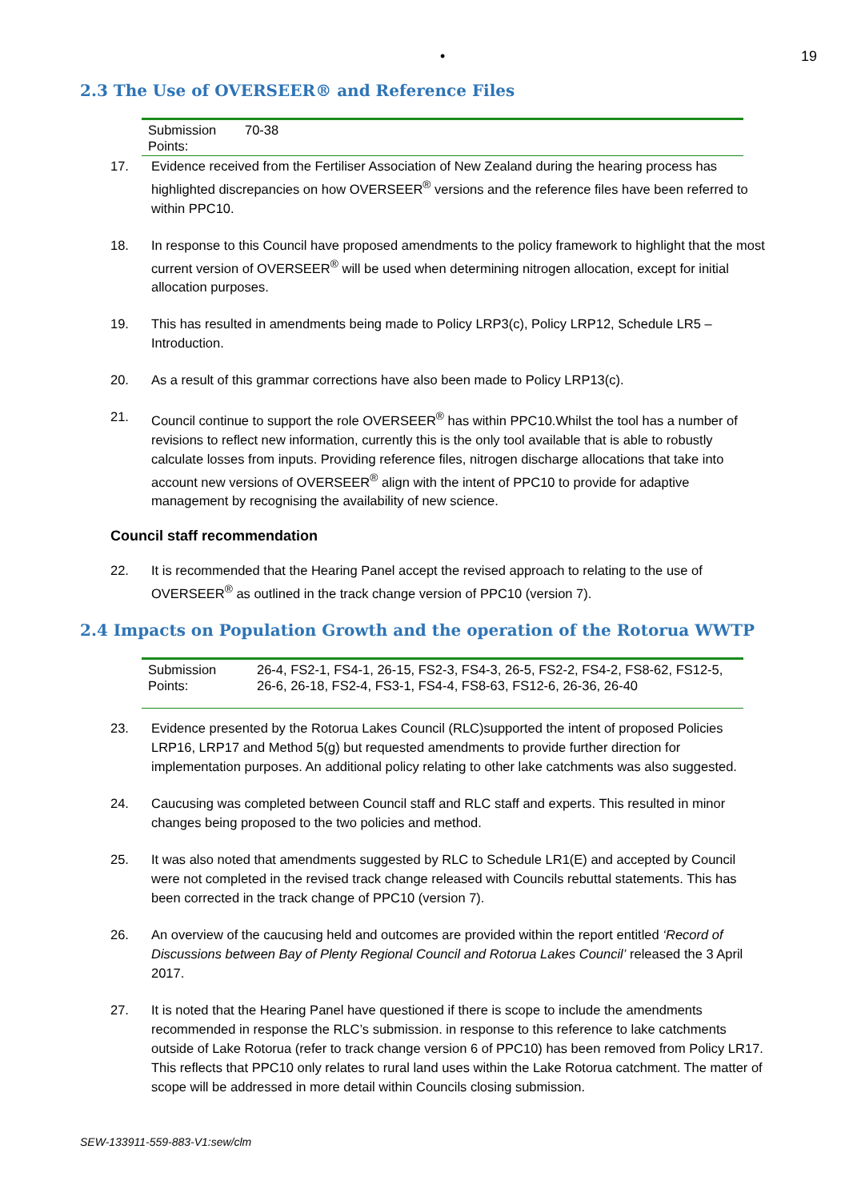• 19
2.3 The Use of OVERSEER® and Reference Files
| Submission Points: | 70-38 |
17. Evidence received from the Fertiliser Association of New Zealand during the hearing process has highlighted discrepancies on how OVERSEER<sup>®</sup> versions and the reference files have been referred to within PPC10.
18. In response to this Council have proposed amendments to the policy framework to highlight that the most current version of OVERSEER<sup>®</sup> will be used when determining nitrogen allocation, except for initial allocation purposes.
19. This has resulted in amendments being made to Policy LRP3(c), Policy LRP12, Schedule LR5 – Introduction.
20. As a result of this grammar corrections have also been made to Policy LRP13(c).
21. Council continue to support the role OVERSEER<sup>®</sup> has within PPC10.Whilst the tool has a number of revisions to reflect new information, currently this is the only tool available that is able to robustly calculate losses from inputs. Providing reference files, nitrogen discharge allocations that take into account new versions of OVERSEER<sup>®</sup> align with the intent of PPC10 to provide for adaptive management by recognising the availability of new science.
Council staff recommendation
22. It is recommended that the Hearing Panel accept the revised approach to relating to the use of OVERSEER<sup>®</sup> as outlined in the track change version of PPC10 (version 7).
2.4 Impacts on Population Growth and the operation of the Rotorua WWTP
| Submission Points: | 26-4, FS2-1, FS4-1, 26-15, FS2-3, FS4-3, 26-5, FS2-2, FS4-2, FS8-62, FS12-5, 26-6, 26-18, FS2-4, FS3-1, FS4-4, FS8-63, FS12-6, 26-36, 26-40 |
23. Evidence presented by the Rotorua Lakes Council (RLC)supported the intent of proposed Policies LRP16, LRP17 and Method 5(g) but requested amendments to provide further direction for implementation purposes. An additional policy relating to other lake catchments was also suggested.
24. Caucusing was completed between Council staff and RLC staff and experts. This resulted in minor changes being proposed to the two policies and method.
25. It was also noted that amendments suggested by RLC to Schedule LR1(E) and accepted by Council were not completed in the revised track change released with Councils rebuttal statements. This has been corrected in the track change of PPC10 (version 7).
26. An overview of the caucusing held and outcomes are provided within the report entitled ‘Record of Discussions between Bay of Plenty Regional Council and Rotorua Lakes Council’ released the 3 April 2017.
27. It is noted that the Hearing Panel have questioned if there is scope to include the amendments recommended in response the RLC’s submission. in response to this reference to lake catchments outside of Lake Rotorua (refer to track change version 6 of PPC10) has been removed from Policy LR17. This reflects that PPC10 only relates to rural land uses within the Lake Rotorua catchment. The matter of scope will be addressed in more detail within Councils closing submission.
SEW-133911-559-883-V1:sew/clm